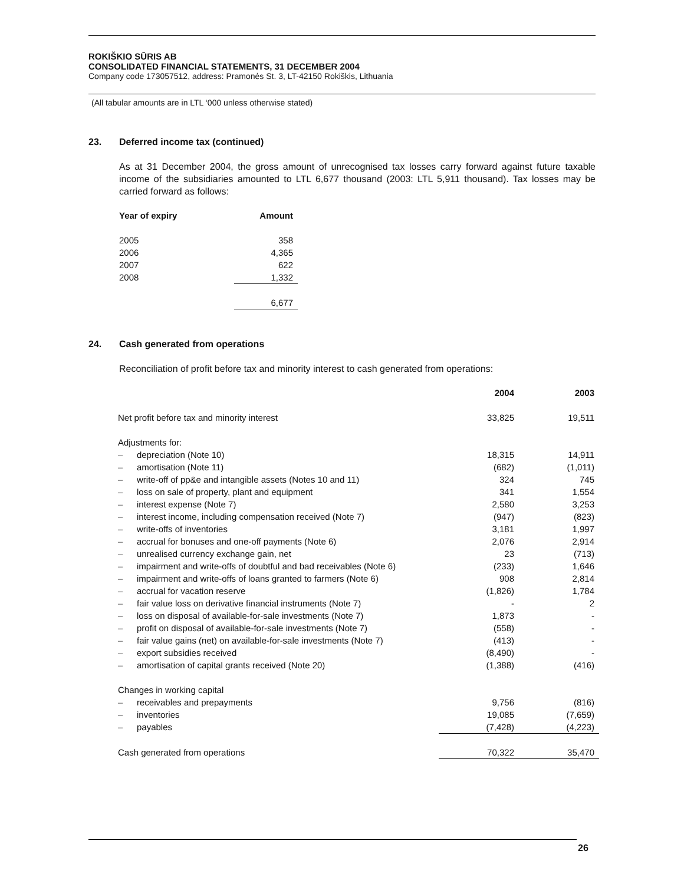ROKIŠKIO SŪRIS AB
CONSOLIDATED FINANCIAL STATEMENTS, 31 DECEMBER 2004
Company code 173057512, address: Pramonės St. 3, LT-42150 Rokiškis, Lithuania
(All tabular amounts are in LTL ‘000 unless otherwise stated)
23. Deferred income tax (continued)
As at 31 December 2004, the gross amount of unrecognised tax losses carry forward against future taxable income of the subsidiaries amounted to LTL 6,677 thousand (2003: LTL 5,911 thousand). Tax losses may be carried forward as follows:
| Year of expiry | Amount |
| --- | --- |
| 2005 | 358 |
| 2006 | 4,365 |
| 2007 | 622 |
| 2008 | 1,332 |
| | 6,677 |
24. Cash generated from operations
Reconciliation of profit before tax and minority interest to cash generated from operations:
| | | 2004 | 2003 |
| --- | --- | --- | --- |
| Net profit before tax and minority interest | | 33,825 | 19,511 |
| Adjustments for: | | | |
| – | depreciation (Note 10) | 18,315 | 14,911 |
| – | amortisation (Note 11) | (682) | (1,011) |
| – | write-off of pp&e and intangible assets (Notes 10 and 11) | 324 | 745 |
| – | loss on sale of property, plant and equipment | 341 | 1,554 |
| – | interest expense (Note 7) | 2,580 | 3,253 |
| – | interest income, including compensation received (Note 7) | (947) | (823) |
| – | write-offs of inventories | 3,181 | 1,997 |
| – | accrual for bonuses and one-off payments (Note 6) | 2,076 | 2,914 |
| – | unrealised currency exchange gain, net | 23 | (713) |
| – | impairment and write-offs of doubtful and bad receivables (Note 6) | (233) | 1,646 |
| – | impairment and write-offs of loans granted to farmers (Note 6) | 908 | 2,814 |
| – | accrual for vacation reserve | (1,826) | 1,784 |
| – | fair value loss on derivative financial instruments (Note 7) | - | 2 |
| – | loss on disposal of available-for-sale investments (Note 7) | 1,873 | - |
| – | profit on disposal of available-for-sale investments (Note 7) | (558) | - |
| – | fair value gains (net) on available-for-sale investments (Note 7) | (413) | - |
| – | export subsidies received | (8,490) | - |
| – | amortisation of capital grants received (Note 20) | (1,388) | (416) |
| Changes in working capital | | | |
| – | receivables and prepayments | 9,756 | (816) |
| – | inventories | 19,085 | (7,659) |
| – | payables | (7,428) | (4,223) |
| Cash generated from operations | | 70,322 | 35,470 |
26